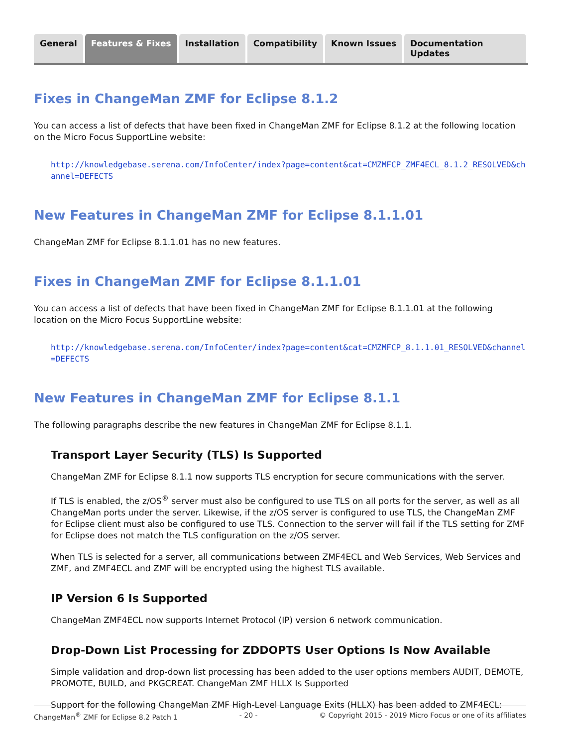General Features & Fixes Installation Compatibility Known Issues Documentation Updates
Fixes in ChangeMan ZMF for Eclipse 8.1.2
You can access a list of defects that have been fixed in ChangeMan ZMF for Eclipse 8.1.2 at the following location on the Micro Focus SupportLine website:
http://knowledgebase.serena.com/InfoCenter/index?page=content&cat=CMZMFCP_ZMF4ECL_8.1.2_RESOLVED&channel=DEFECTS
New Features in ChangeMan ZMF for Eclipse 8.1.1.01
ChangeMan ZMF for Eclipse 8.1.1.01 has no new features.
Fixes in ChangeMan ZMF for Eclipse 8.1.1.01
You can access a list of defects that have been fixed in ChangeMan ZMF for Eclipse 8.1.1.01 at the following location on the Micro Focus SupportLine website:
http://knowledgebase.serena.com/InfoCenter/index?page=content&cat=CMZMFCP_8.1.1.01_RESOLVED&channel=DEFECTS
New Features in ChangeMan ZMF for Eclipse 8.1.1
The following paragraphs describe the new features in ChangeMan ZMF for Eclipse 8.1.1.
Transport Layer Security (TLS) Is Supported
ChangeMan ZMF for Eclipse 8.1.1 now supports TLS encryption for secure communications with the server.
If TLS is enabled, the z/OS<sup>®</sup> server must also be configured to use TLS on all ports for the server, as well as all ChangeMan ports under the server. Likewise, if the z/OS server is configured to use TLS, the ChangeMan ZMF for Eclipse client must also be configured to use TLS. Connection to the server will fail if the TLS setting for ZMF for Eclipse does not match the TLS configuration on the z/OS server.
When TLS is selected for a server, all communications between ZMF4ECL and Web Services, Web Services and ZMF, and ZMF4ECL and ZMF will be encrypted using the highest TLS available.
IP Version 6 Is Supported
ChangeMan ZMF4ECL now supports Internet Protocol (IP) version 6 network communication.
Drop-Down List Processing for ZDDOPTS User Options Is Now Available
Simple validation and drop-down list processing has been added to the user options members AUDIT, DEMOTE, PROMOTE, BUILD, and PKGCREAT. ChangeMan ZMF HLLX Is Supported
Support for the following ChangeMan ZMF High-Level Language Exits (HLLX) has been added to ZMF4ECL:
ChangeMan<sup>®</sup> ZMF for Eclipse 8.2 Patch 1 - 20 - © Copyright 2015 - 2019 Micro Focus or one of its affiliates